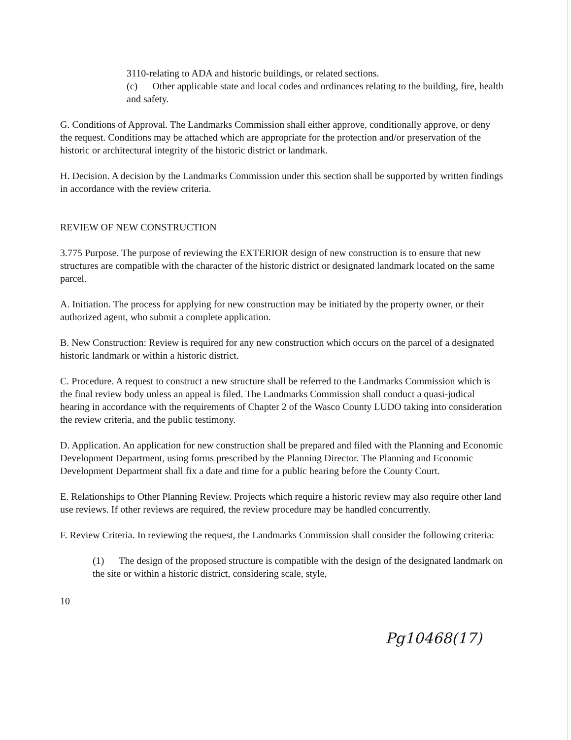3110-relating to ADA and historic buildings, or related sections.
(c) Other applicable state and local codes and ordinances relating to the building, fire, health and safety.
G. Conditions of Approval. The Landmarks Commission shall either approve, conditionally approve, or deny the request. Conditions may be attached which are appropriate for the protection and/or preservation of the historic or architectural integrity of the historic district or landmark.
H. Decision. A decision by the Landmarks Commission under this section shall be supported by written findings in accordance with the review criteria.
REVIEW OF NEW CONSTRUCTION
3.775 Purpose. The purpose of reviewing the EXTERIOR design of new construction is to ensure that new structures are compatible with the character of the historic district or designated landmark located on the same parcel.
A. Initiation. The process for applying for new construction may be initiated by the property owner, or their authorized agent, who submit a complete application.
B. New Construction: Review is required for any new construction which occurs on the parcel of a designated historic landmark or within a historic district.
C. Procedure. A request to construct a new structure shall be referred to the Landmarks Commission which is the final review body unless an appeal is filed. The Landmarks Commission shall conduct a quasi-judical hearing in accordance with the requirements of Chapter 2 of the Wasco County LUDO taking into consideration the review criteria, and the public testimony.
D. Application. An application for new construction shall be prepared and filed with the Planning and Economic Development Department, using forms prescribed by the Planning Director. The Planning and Economic Development Department shall fix a date and time for a public hearing before the County Court.
E. Relationships to Other Planning Review. Projects which require a historic review may also require other land use reviews. If other reviews are required, the review procedure may be handled concurrently.
F. Review Criteria. In reviewing the request, the Landmarks Commission shall consider the following criteria:
(1) The design of the proposed structure is compatible with the design of the designated landmark on the site or within a historic district, considering scale, style,
10
Pg10468(17)